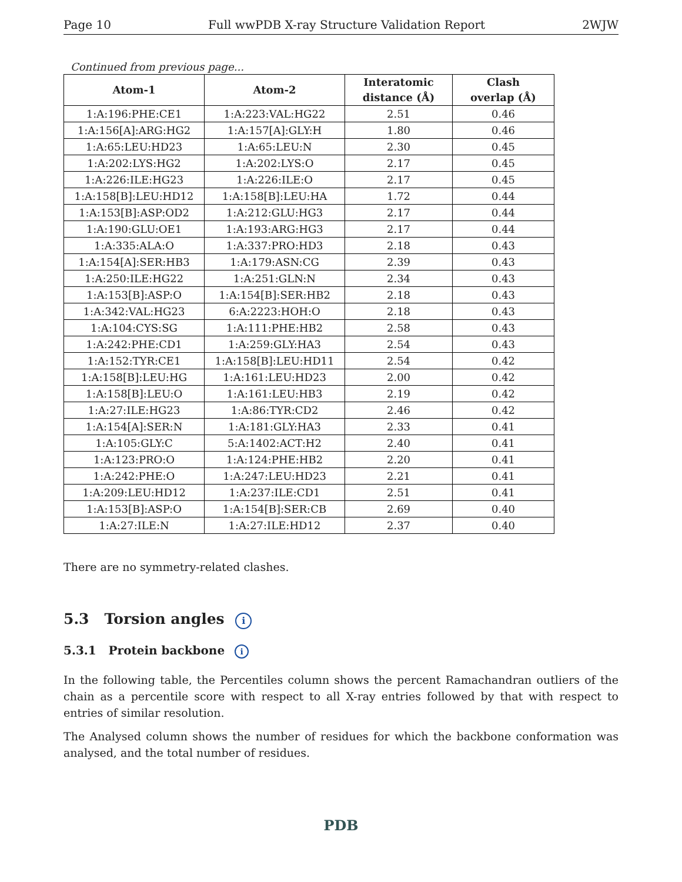Page 10 Full wwPDB X-ray Structure Validation Report 2WJW
Continued from previous page...
| Atom-1 | Atom-2 | Interatomic distance (Å) | Clash overlap (Å) |
| --- | --- | --- | --- |
| 1:A:196:PHE:CE1 | 1:A:223:VAL:HG22 | 2.51 | 0.46 |
| 1:A:156[A]:ARG:HG2 | 1:A:157[A]:GLY:H | 1.80 | 0.46 |
| 1:A:65:LEU:HD23 | 1:A:65:LEU:N | 2.30 | 0.45 |
| 1:A:202:LYS:HG2 | 1:A:202:LYS:O | 2.17 | 0.45 |
| 1:A:226:ILE:HG23 | 1:A:226:ILE:O | 2.17 | 0.45 |
| 1:A:158[B]:LEU:HD12 | 1:A:158[B]:LEU:HA | 1.72 | 0.44 |
| 1:A:153[B]:ASP:OD2 | 1:A:212:GLU:HG3 | 2.17 | 0.44 |
| 1:A:190:GLU:OE1 | 1:A:193:ARG:HG3 | 2.17 | 0.44 |
| 1:A:335:ALA:O | 1:A:337:PRO:HD3 | 2.18 | 0.43 |
| 1:A:154[A]:SER:HB3 | 1:A:179:ASN:CG | 2.39 | 0.43 |
| 1:A:250:ILE:HG22 | 1:A:251:GLN:N | 2.34 | 0.43 |
| 1:A:153[B]:ASP:O | 1:A:154[B]:SER:HB2 | 2.18 | 0.43 |
| 1:A:342:VAL:HG23 | 6:A:2223:HOH:O | 2.18 | 0.43 |
| 1:A:104:CYS:SG | 1:A:111:PHE:HB2 | 2.58 | 0.43 |
| 1:A:242:PHE:CD1 | 1:A:259:GLY:HA3 | 2.54 | 0.43 |
| 1:A:152:TYR:CE1 | 1:A:158[B]:LEU:HD11 | 2.54 | 0.42 |
| 1:A:158[B]:LEU:HG | 1:A:161:LEU:HD23 | 2.00 | 0.42 |
| 1:A:158[B]:LEU:O | 1:A:161:LEU:HB3 | 2.19 | 0.42 |
| 1:A:27:ILE:HG23 | 1:A:86:TYR:CD2 | 2.46 | 0.42 |
| 1:A:154[A]:SER:N | 1:A:181:GLY:HA3 | 2.33 | 0.41 |
| 1:A:105:GLY:C | 5:A:1402:ACT:H2 | 2.40 | 0.41 |
| 1:A:123:PRO:O | 1:A:124:PHE:HB2 | 2.20 | 0.41 |
| 1:A:242:PHE:O | 1:A:247:LEU:HD23 | 2.21 | 0.41 |
| 1:A:209:LEU:HD12 | 1:A:237:ILE:CD1 | 2.51 | 0.41 |
| 1:A:153[B]:ASP:O | 1:A:154[B]:SER:CB | 2.69 | 0.40 |
| 1:A:27:ILE:N | 1:A:27:ILE:HD12 | 2.37 | 0.40 |
There are no symmetry-related clashes.
5.3 Torsion angles i
5.3.1 Protein backbone i
In the following table, the Percentiles column shows the percent Ramachandran outliers of the chain as a percentile score with respect to all X-ray entries followed by that with respect to entries of similar resolution.
The Analysed column shows the number of residues for which the backbone conformation was analysed, and the total number of residues.
PDB